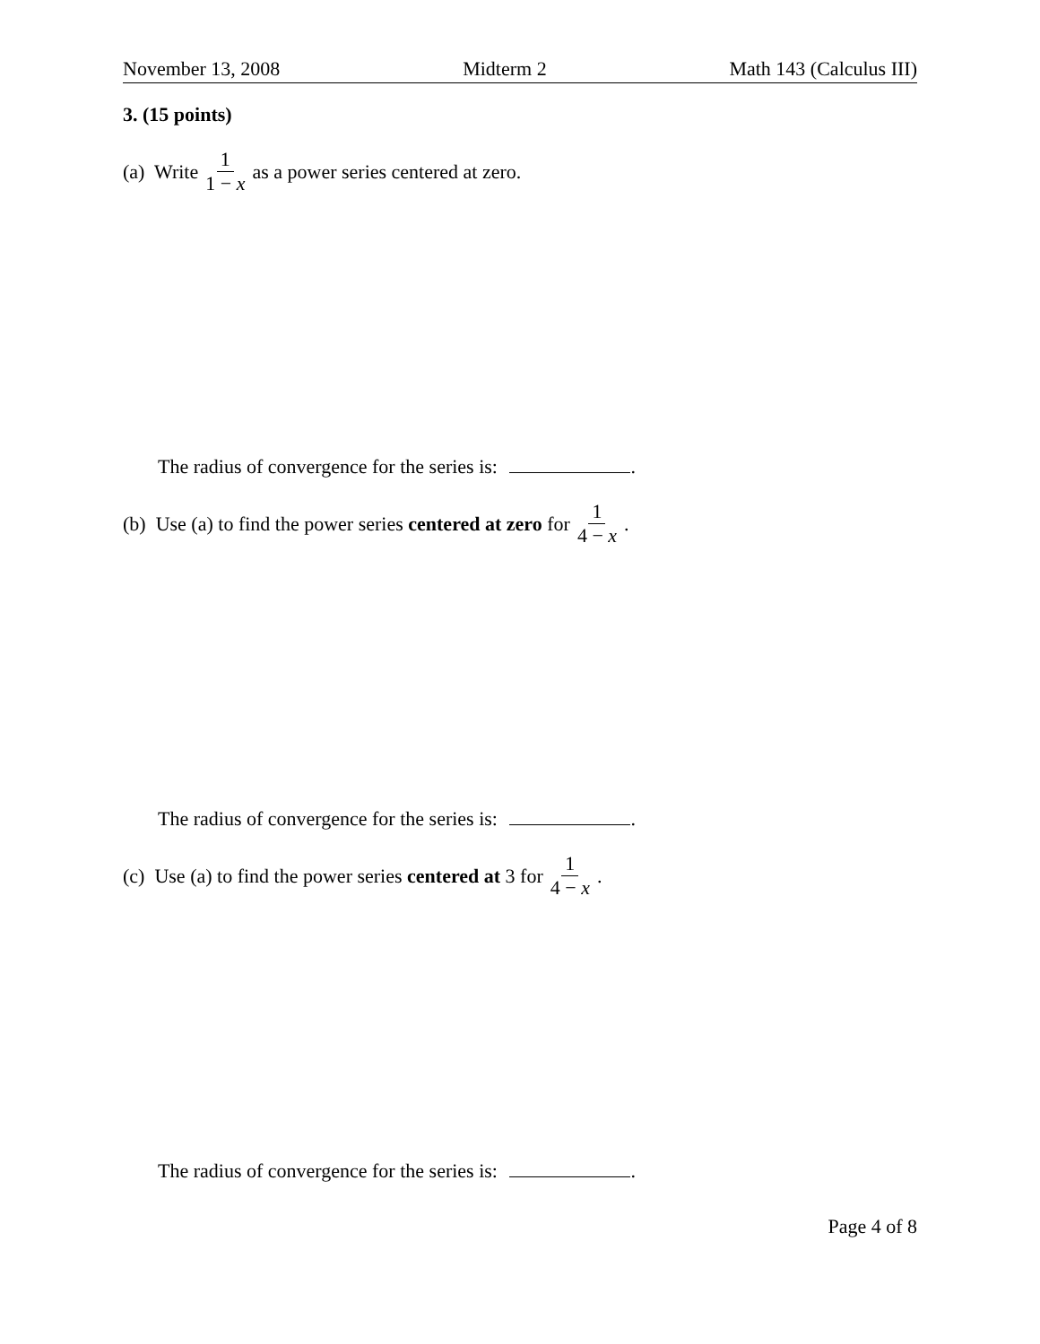November 13, 2008 Midterm 2 Math 143 (Calculus III)
3. (15 points)
(a) Write 1 1 − x as a power series centered at zero.
The radius of convergence for the series is: .
(b) Use (a) to find the power series centered at zero for 1 4 − x.
The radius of convergence for the series is: .
(c) Use (a) to find the power series centered at 3 for 1 4 − x.
The radius of convergence for the series is: .
Page 4 of 8